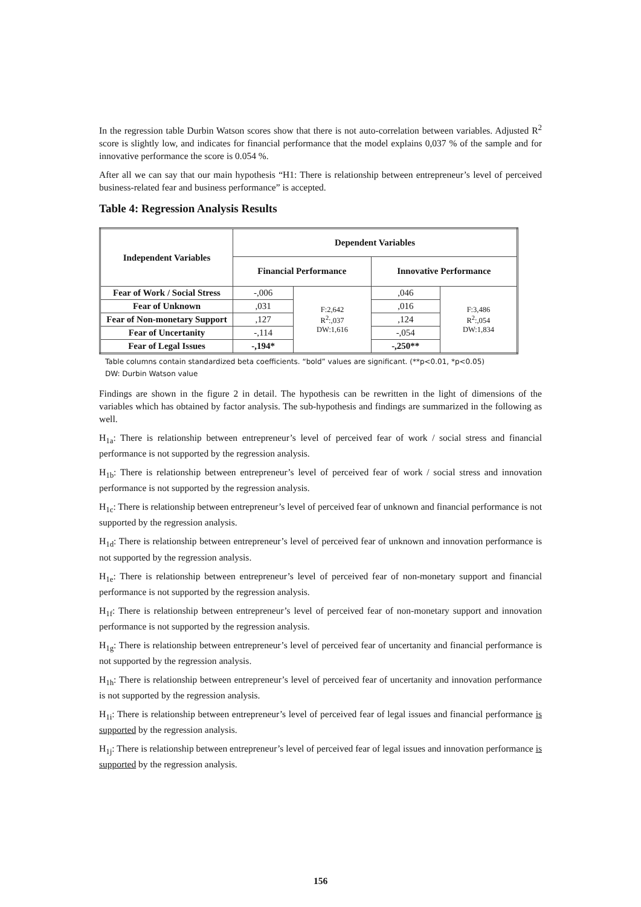In the regression table Durbin Watson scores show that there is not auto-correlation between variables. Adjusted R<sup>2</sup> score is slightly low, and indicates for financial performance that the model explains 0,037 % of the sample and for innovative performance the score is 0.054 %.
After all we can say that our main hypothesis “H1: There is relationship between entrepreneur’s level of perceived business-related fear and business performance” is accepted.
Table 4: Regression Analysis Results
| Independent Variables | Dependent Variables | | | |
| --- | --- | --- | --- | --- |
| | Financial Performance | | Innovative Performance | |
| Fear of Work / Social Stress | -,006 | F:2,642 R<sup>2</sup>:,037 DW:1,616 | ,046 | F:3,486 R<sup>2</sup>:,054 DW:1,834 |
| Fear of Unknown | ,031 | | ,016 | |
| Fear of Non-monetary Support | ,127 | | ,124 | |
| Fear of Uncertanity | -,114 | | -,054 | |
| Fear of Legal Issues | -,194* | | -,250** | |
Table columns contain standardized beta coefficients. “bold” values are significant. (**p<0.01, *p<0.05)
DW: Durbin Watson value
Findings are shown in the figure 2 in detail. The hypothesis can be rewritten in the light of dimensions of the variables which has obtained by factor analysis. The sub-hypothesis and findings are summarized in the following as well.
H<sub>1a</sub>: There is relationship between entrepreneur’s level of perceived fear of work / social stress and financial performance is not supported by the regression analysis.
H<sub>1b</sub>: There is relationship between entrepreneur’s level of perceived fear of work / social stress and innovation performance is not supported by the regression analysis.
H<sub>1c</sub>: There is relationship between entrepreneur’s level of perceived fear of unknown and financial performance is not supported by the regression analysis.
H<sub>1d</sub>: There is relationship between entrepreneur’s level of perceived fear of unknown and innovation performance is not supported by the regression analysis.
H<sub>1e</sub>: There is relationship between entrepreneur’s level of perceived fear of non-monetary support and financial performance is not supported by the regression analysis.
H<sub>1f</sub>: There is relationship between entrepreneur’s level of perceived fear of non-monetary support and innovation performance is not supported by the regression analysis.
H<sub>1g</sub>: There is relationship between entrepreneur’s level of perceived fear of uncertanity and financial performance is not supported by the regression analysis.
H<sub>1h</sub>: There is relationship between entrepreneur’s level of perceived fear of uncertanity and innovation performance is not supported by the regression analysis.
H<sub>1i</sub>: There is relationship between entrepreneur’s level of perceived fear of legal issues and financial performance is supported by the regression analysis.
H<sub>1j</sub>: There is relationship between entrepreneur’s level of perceived fear of legal issues and innovation performance is supported by the regression analysis.
156